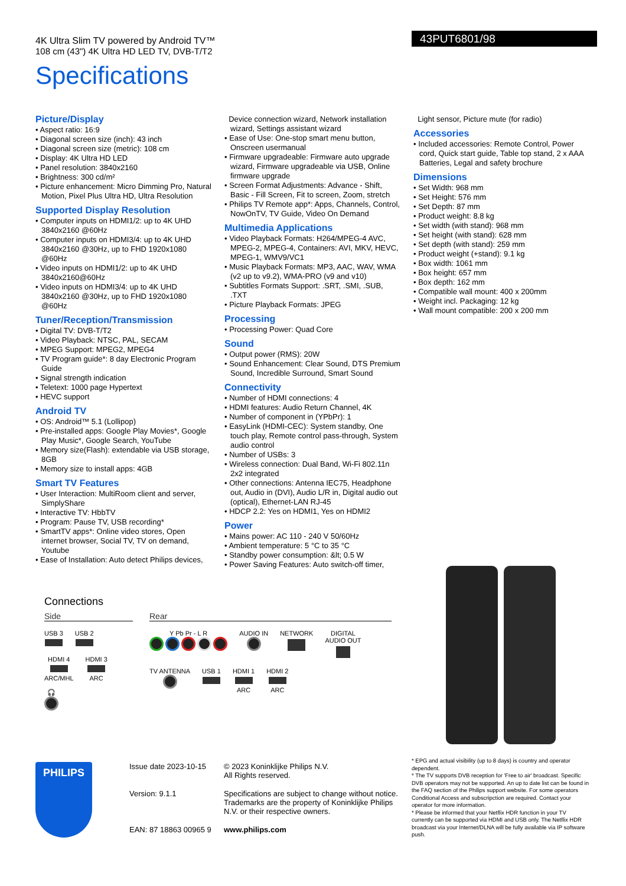4K Ultra Slim TV powered by Android TV™
108 cm (43") 4K Ultra HD LED TV, DVB-T/T2
43PUT6801/98
Specifications
Picture/Display
• Aspect ratio: 16:9
• Diagonal screen size (inch): 43 inch
• Diagonal screen size (metric): 108 cm
• Display: 4K Ultra HD LED
• Panel resolution: 3840x2160
• Brightness: 300 cd/m²
• Picture enhancement: Micro Dimming Pro, Natural Motion, Pixel Plus Ultra HD, Ultra Resolution
Supported Display Resolution
• Computer inputs on HDMI1/2: up to 4K UHD 3840x2160 @60Hz
• Computer inputs on HDMI3/4: up to 4K UHD 3840x2160 @30Hz, up to FHD 1920x1080 @60Hz
• Video inputs on HDMI1/2: up to 4K UHD 3840x2160@60Hz
• Video inputs on HDMI3/4: up to 4K UHD 3840x2160 @30Hz, up to FHD 1920x1080 @60Hz
Tuner/Reception/Transmission
• Digital TV: DVB-T/T2
• Video Playback: NTSC, PAL, SECAM
• MPEG Support: MPEG2, MPEG4
• TV Program guide*: 8 day Electronic Program Guide
• Signal strength indication
• Teletext: 1000 page Hypertext
• HEVC support
Android TV
• OS: Android™ 5.1 (Lollipop)
• Pre-installed apps: Google Play Movies*, Google Play Music*, Google Search, YouTube
• Memory size(Flash): extendable via USB storage, 8GB
• Memory size to install apps: 4GB
Smart TV Features
• User Interaction: MultiRoom client and server, SimplyShare
• Interactive TV: HbbTV
• Program: Pause TV, USB recording*
• SmartTV apps*: Online video stores, Open internet browser, Social TV, TV on demand, Youtube
• Ease of Installation: Auto detect Philips devices,
Device connection wizard, Network installation wizard, Settings assistant wizard
• Ease of Use: One-stop smart menu button, Onscreen usermanual
• Firmware upgradeable: Firmware auto upgrade wizard, Firmware upgradeable via USB, Online firmware upgrade
• Screen Format Adjustments: Advance - Shift, Basic - Fill Screen, Fit to screen, Zoom, stretch
• Philips TV Remote app*: Apps, Channels, Control, NowOnTV, TV Guide, Video On Demand
Multimedia Applications
• Video Playback Formats: H264/MPEG-4 AVC, MPEG-2, MPEG-4, Containers: AVI, MKV, HEVC, MPEG-1, WMV9/VC1
• Music Playback Formats: MP3, AAC, WAV, WMA (v2 up to v9.2), WMA-PRO (v9 and v10)
• Subtitles Formats Support: .SRT, .SMI, .SUB, .TXT
• Picture Playback Formats: JPEG
Processing
• Processing Power: Quad Core
Sound
• Output power (RMS): 20W
• Sound Enhancement: Clear Sound, DTS Premium Sound, Incredible Surround, Smart Sound
Connectivity
• Number of HDMI connections: 4
• HDMI features: Audio Return Channel, 4K
• Number of component in (YPbPr): 1
• EasyLink (HDMI-CEC): System standby, One touch play, Remote control pass-through, System audio control
• Number of USBs: 3
• Wireless connection: Dual Band, Wi-Fi 802.11n 2x2 integrated
• Other connections: Antenna IEC75, Headphone out, Audio in (DVI), Audio L/R in, Digital audio out (optical), Ethernet-LAN RJ-45
• HDCP 2.2: Yes on HDMI1, Yes on HDMI2
Power
• Mains power: AC 110 - 240 V 50/60Hz
• Ambient temperature: 5 °C to 35 °C
• Standby power consumption: &lt; 0.5 W
• Power Saving Features: Auto switch-off timer,
Light sensor, Picture mute (for radio)
Accessories
• Included accessories: Remote Control, Power cord, Quick start guide, Table top stand, 2 x AAA Batteries, Legal and safety brochure
Dimensions
• Set Width: 968 mm
• Set Height: 576 mm
• Set Depth: 87 mm
• Product weight: 8.8 kg
• Set width (with stand): 968 mm
• Set height (with stand): 628 mm
• Set depth (with stand): 259 mm
• Product weight (+stand): 9.1 kg
• Box width: 1061 mm
• Box height: 657 mm
• Box depth: 162 mm
• Compatible wall mount: 400 x 200mm
• Weight incl. Packaging: 12 kg
• Wall mount compatible: 200 x 200 mm
Connections
Side
USB 3
USB 2
HDMI 4
ARC/MHL
HDMI 3
ARC
🎧
Rear
Y Pb Pr - L R
AUDIO IN
NETWORK
DIGITAL
AUDIO OUT
TV ANTENNA
USB 1
HDMI 1
ARC
HDMI 2
ARC
PHILIPS
Issue date 2023-10-15
© 2023 Koninklijke Philips N.V.
All Rights reserved.
Version: 9.1.1
Specifications are subject to change without notice. Trademarks are the property of Koninklijke Philips N.V. or their respective owners.
EAN: 87 18863 00965 9
www.philips.com
* EPG and actual visibility (up to 8 days) is country and operator dependent.
* The TV supports DVB reception for 'Free to air' broadcast. Specific DVB operators may not be supported. An up to date list can be found in the FAQ section of the Philips support website. For some operators Conditional Access and subscripction are required. Contact your operator for more information.
* Please be informed that your Netflix HDR function in your TV currently can be supported via HDMI and USB only. The Netflix HDR broadcast via your Internet/DLNA will be fully available via IP software push.